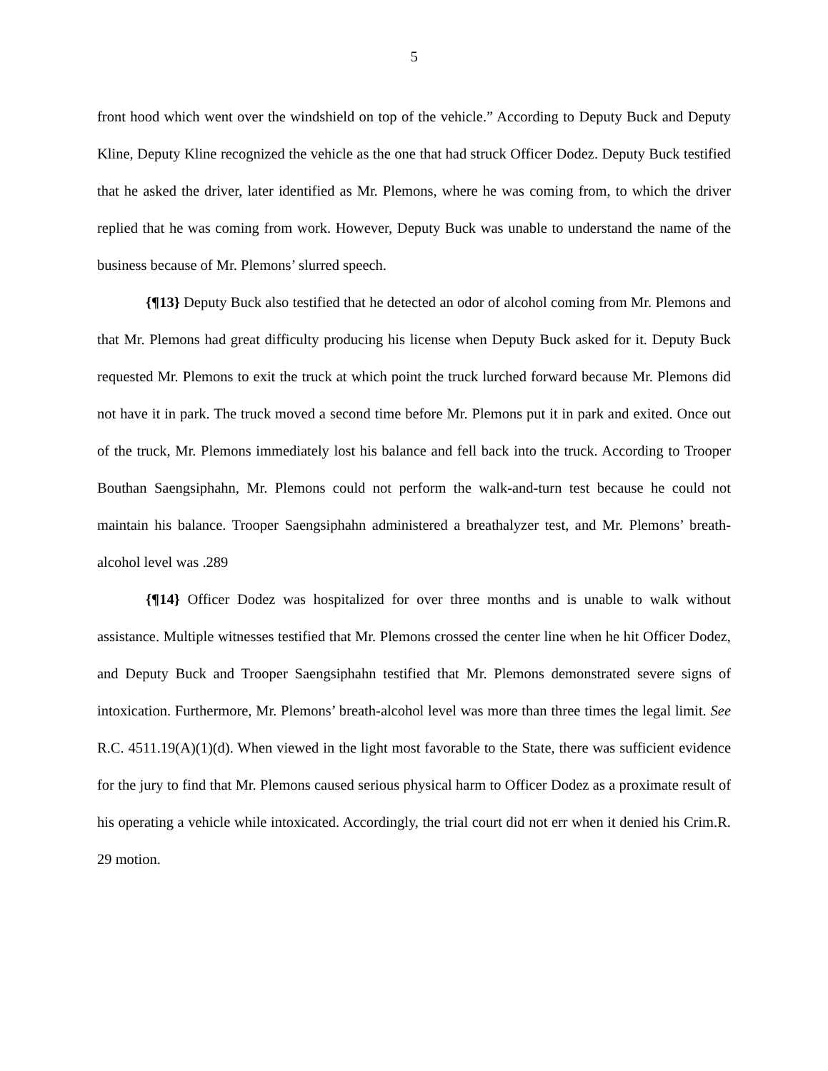5
front hood which went over the windshield on top of the vehicle.” According to Deputy Buck and Deputy Kline, Deputy Kline recognized the vehicle as the one that had struck Officer Dodez. Deputy Buck testified that he asked the driver, later identified as Mr. Plemons, where he was coming from, to which the driver replied that he was coming from work. However, Deputy Buck was unable to understand the name of the business because of Mr. Plemons’ slurred speech.
{¶13} Deputy Buck also testified that he detected an odor of alcohol coming from Mr. Plemons and that Mr. Plemons had great difficulty producing his license when Deputy Buck asked for it. Deputy Buck requested Mr. Plemons to exit the truck at which point the truck lurched forward because Mr. Plemons did not have it in park. The truck moved a second time before Mr. Plemons put it in park and exited. Once out of the truck, Mr. Plemons immediately lost his balance and fell back into the truck. According to Trooper Bouthan Saengsiphahn, Mr. Plemons could not perform the walk-and-turn test because he could not maintain his balance. Trooper Saengsiphahn administered a breathalyzer test, and Mr. Plemons’ breath-alcohol level was .289
{¶14} Officer Dodez was hospitalized for over three months and is unable to walk without assistance. Multiple witnesses testified that Mr. Plemons crossed the center line when he hit Officer Dodez, and Deputy Buck and Trooper Saengsiphahn testified that Mr. Plemons demonstrated severe signs of intoxication. Furthermore, Mr. Plemons’ breath-alcohol level was more than three times the legal limit. See R.C. 4511.19(A)(1)(d). When viewed in the light most favorable to the State, there was sufficient evidence for the jury to find that Mr. Plemons caused serious physical harm to Officer Dodez as a proximate result of his operating a vehicle while intoxicated. Accordingly, the trial court did not err when it denied his Crim.R. 29 motion.